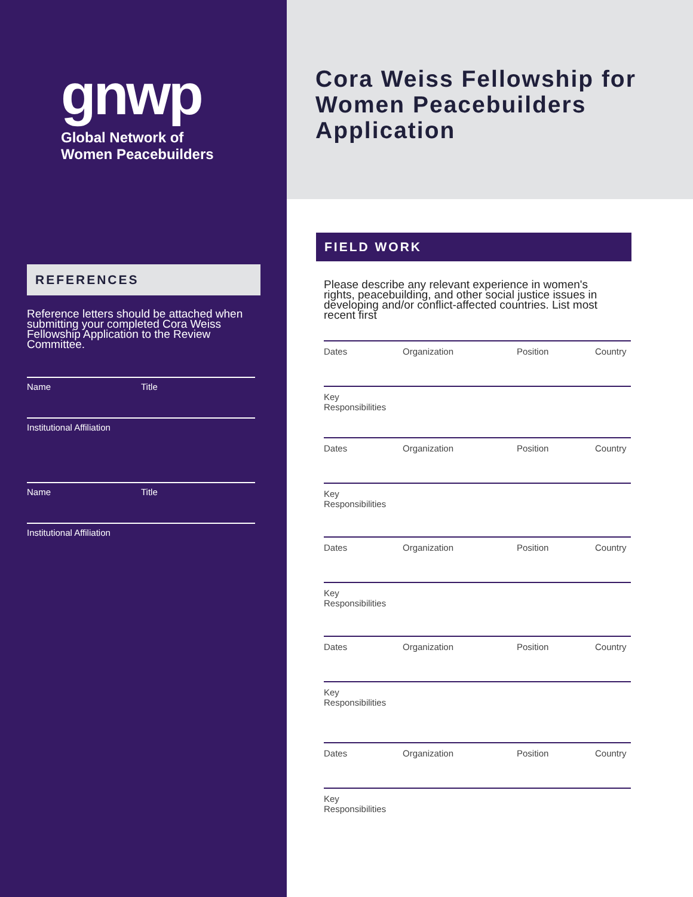gnwp
Global Network of
Women Peacebuilders
REFERENCES
Reference letters should be attached when submitting your completed Cora Weiss Fellowship Application to the Review Committee.
Name Title
Institutional Affiliation
Name Title
Institutional Affiliation
Cora Weiss Fellowship for Women Peacebuilders Application
FIELD WORK
Please describe any relevant experience in women's rights, peacebuilding, and other social justice issues in developing and/or conflict-affected countries. List most recent first
Dates Organization Position Country
Key Responsibilities
Dates Organization Position Country
Key Responsibilities
Dates Organization Position Country
Key Responsibilities
Dates Organization Position Country
Key Responsibilities
Dates Organization Position Country
Key Responsibilities